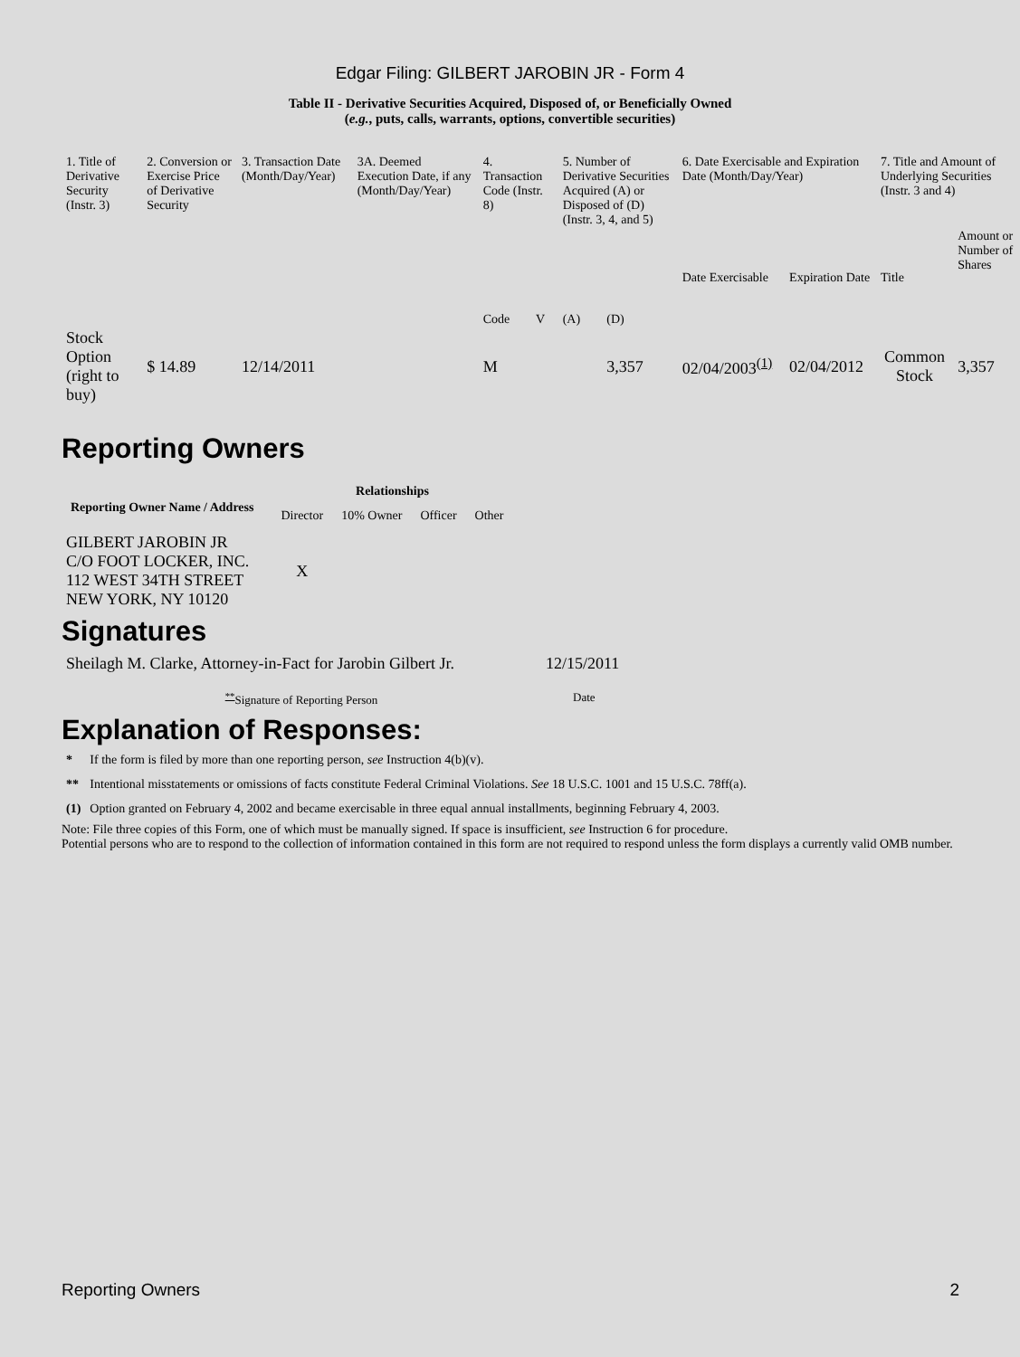Edgar Filing: GILBERT JAROBIN JR - Form 4
Table II - Derivative Securities Acquired, Disposed of, or Beneficially Owned
(e.g., puts, calls, warrants, options, convertible securities)
| 1. Title of Derivative Security (Instr. 3) | 2. Conversion or Exercise Price of Derivative Security | 3. Transaction Date (Month/Day/Year) | 3A. Deemed Execution Date, if any (Month/Day/Year) | 4. Transaction Code (Instr. 8) | | 5. Number of Derivative Securities Acquired (A) or Disposed of (D) (Instr. 3, 4, and 5) | | 6. Date Exercisable and Expiration Date (Month/Day/Year) | | 7. Title and Amount of Underlying Securities (Instr. 3 and 4) | |
| --- | --- | --- | --- | --- | --- | --- | --- | --- | --- | --- | --- |
| | | | | Code | V | (A) | (D) | Date Exercisable | Expiration Date | Title | Amount or Number of Shares |
| Stock Option (right to buy) | $ 14.89 | 12/14/2011 | | M | | | 3,357 | 02/04/2003<sup>(1)</sup> | 02/04/2012 | Common Stock | 3,357 |
Reporting Owners
| Reporting Owner Name / Address | Relationships | | | |
| --- | --- | --- | --- | --- |
| | Director | 10% Owner | Officer | Other |
| GILBERT JAROBIN JR C/O FOOT LOCKER, INC. 112 WEST 34TH STREET NEW YORK, NY 10120 | X | | | |
Signatures
| Sheilagh M. Clarke, Attorney-in-Fact for Jarobin Gilbert Jr. | 12/15/2011 |
| <sup>**</sup> Signature of Reporting Person | Date |
Explanation of Responses:
| * | If the form is filed by more than one reporting person, see Instruction 4(b)(v). |
| ** | Intentional misstatements or omissions of facts constitute Federal Criminal Violations. See 18 U.S.C. 1001 and 15 U.S.C. 78ff(a). |
| (1) | Option granted on February 4, 2002 and became exercisable in three equal annual installments, beginning February 4, 2003. |
Note: File three copies of this Form, one of which must be manually signed. If space is insufficient, see Instruction 6 for procedure.
Potential persons who are to respond to the collection of information contained in this form are not required to respond unless the form displays a currently valid OMB number.
Reporting Owners 2